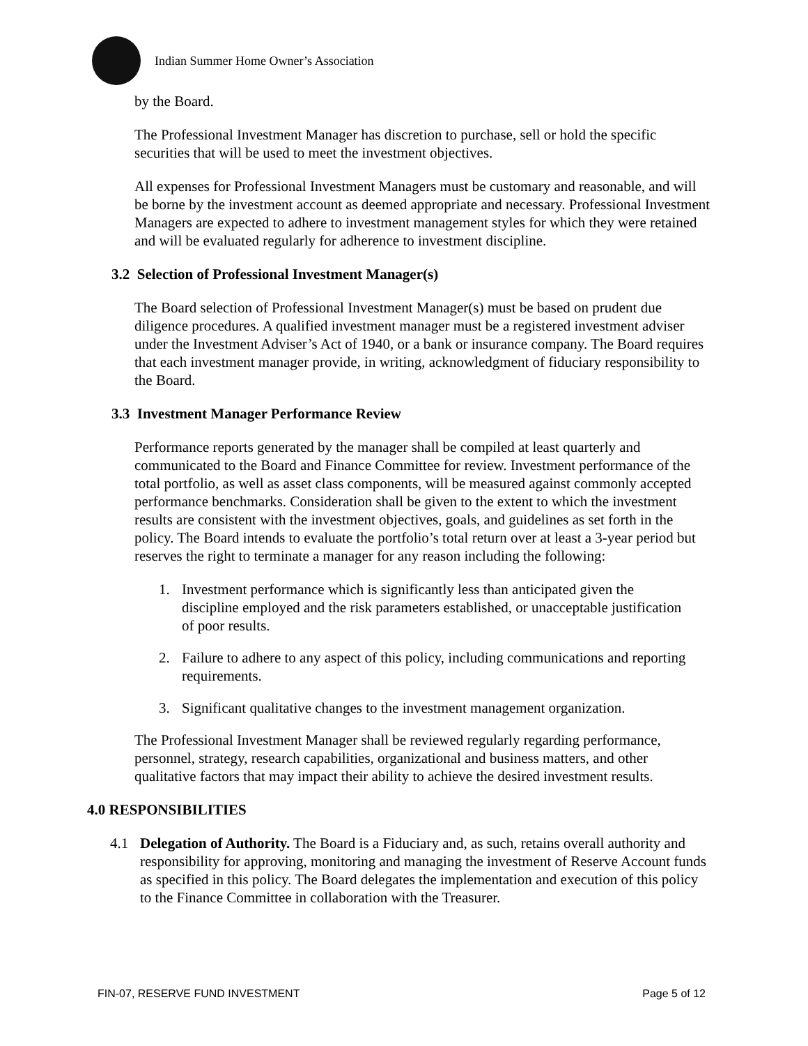Indian Summer Home Owner’s Association
by the Board.
The Professional Investment Manager has discretion to purchase, sell or hold the specific securities that will be used to meet the investment objectives.
All expenses for Professional Investment Managers must be customary and reasonable, and will be borne by the investment account as deemed appropriate and necessary. Professional Investment Managers are expected to adhere to investment management styles for which they were retained and will be evaluated regularly for adherence to investment discipline.
3.2 Selection of Professional Investment Manager(s)
The Board selection of Professional Investment Manager(s) must be based on prudent due diligence procedures. A qualified investment manager must be a registered investment adviser under the Investment Adviser’s Act of 1940, or a bank or insurance company. The Board requires that each investment manager provide, in writing, acknowledgment of fiduciary responsibility to the Board.
3.3 Investment Manager Performance Review
Performance reports generated by the manager shall be compiled at least quarterly and communicated to the Board and Finance Committee for review. Investment performance of the total portfolio, as well as asset class components, will be measured against commonly accepted performance benchmarks. Consideration shall be given to the extent to which the investment results are consistent with the investment objectives, goals, and guidelines as set forth in the policy. The Board intends to evaluate the portfolio’s total return over at least a 3-year period but reserves the right to terminate a manager for any reason including the following:
1. Investment performance which is significantly less than anticipated given the discipline employed and the risk parameters established, or unacceptable justification of poor results.
2. Failure to adhere to any aspect of this policy, including communications and reporting requirements.
3. Significant qualitative changes to the investment management organization.
The Professional Investment Manager shall be reviewed regularly regarding performance, personnel, strategy, research capabilities, organizational and business matters, and other qualitative factors that may impact their ability to achieve the desired investment results.
4.0 RESPONSIBILITIES
4.1 Delegation of Authority. The Board is a Fiduciary and, as such, retains overall authority and responsibility for approving, monitoring and managing the investment of Reserve Account funds as specified in this policy. The Board delegates the implementation and execution of this policy to the Finance Committee in collaboration with the Treasurer.
FIN-07, RESERVE FUND INVESTMENT Page 5 of 12